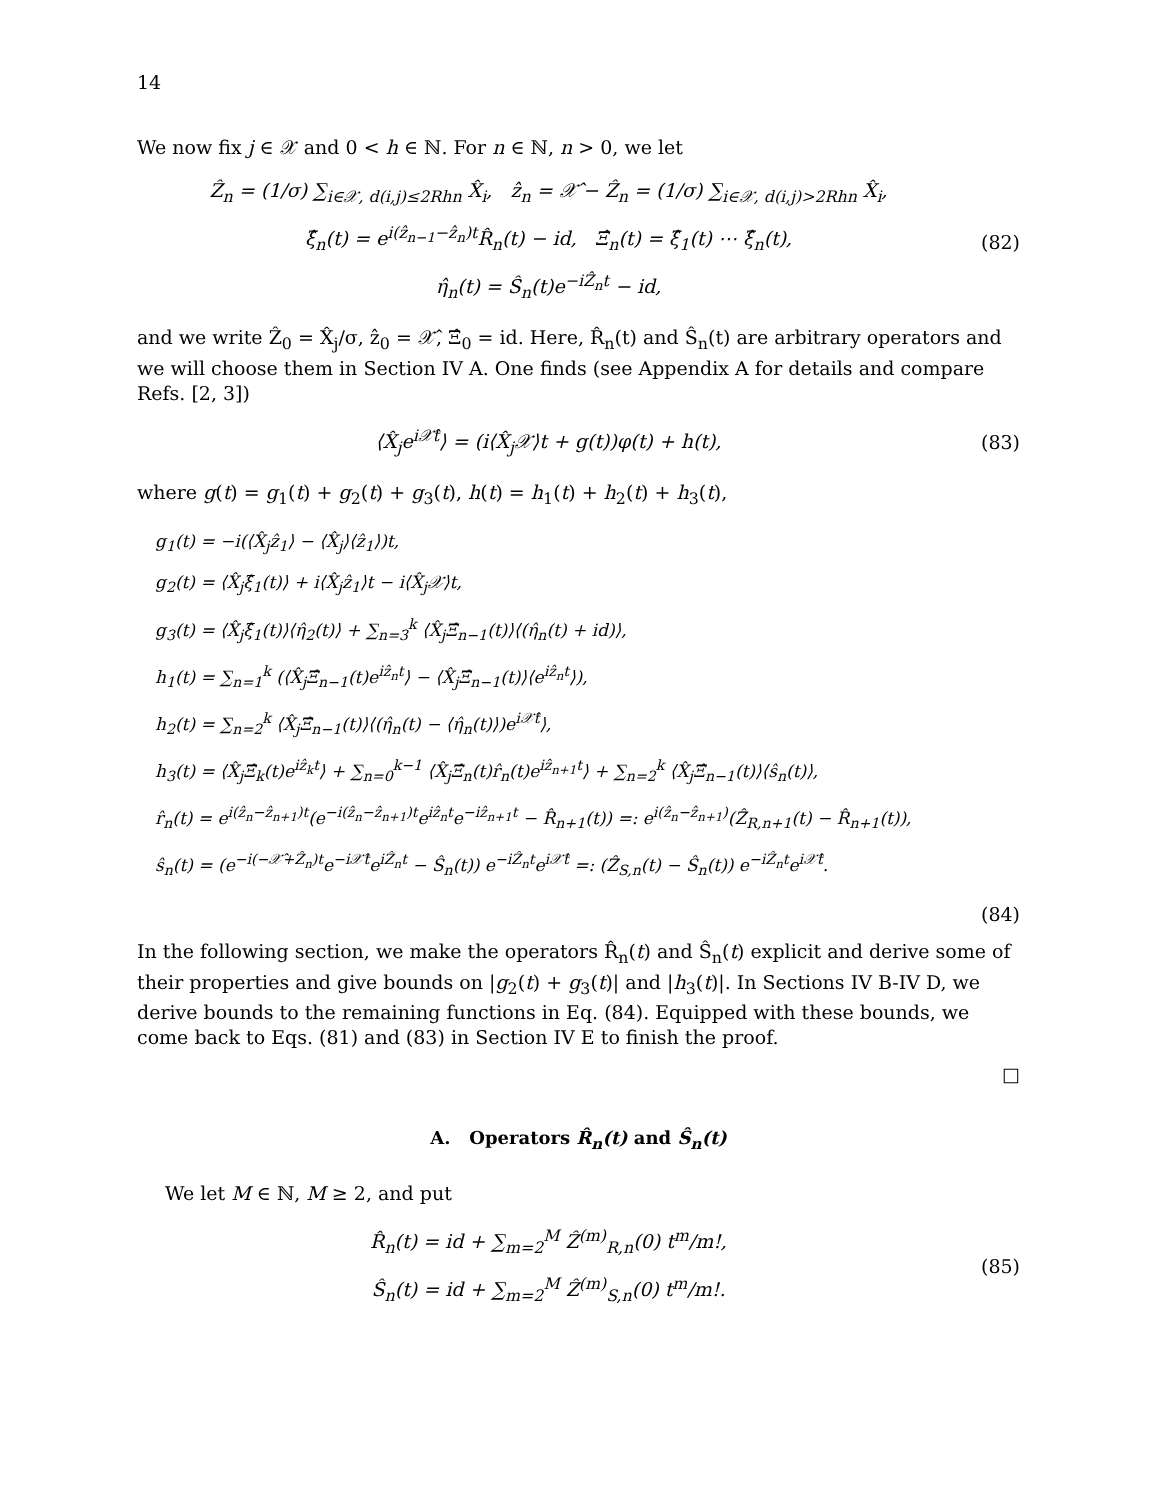14
We now fix j ∈ 𝒳 and 0 < h ∈ ℕ. For n ∈ ℕ, n > 0, we let
Ẑ<sub>n</sub> = (1/σ) ∑<sub>i∈𝒳, d(i,j)≤2Rhn</sub> X̂<sub>i</sub>, ẑ<sub>n</sub> = 𝒳̂ − Ẑ<sub>n</sub> = (1/σ) ∑<sub>i∈𝒳, d(i,j)>2Rhn</sub> X̂<sub>i</sub>,
ξ̂<sub>n</sub>(t) = e<sup>i(ẑ<sub>n−1</sub>−ẑ<sub>n</sub>)t</sup>R̂<sub>n</sub>(t) − id, Ξ̂<sub>n</sub>(t) = ξ̂<sub>1</sub>(t) ⋯ ξ̂<sub>n</sub>(t),
η̂<sub>n</sub>(t) = Ŝ<sub>n</sub>(t)e<sup>−iẐ<sub>n</sub>t</sup> − id,
(82)
and we write Ẑ<sub>0</sub> = X̂<sub>j</sub>/σ, ẑ<sub>0</sub> = 𝒳̂, Ξ̂<sub>0</sub> = id. Here, R̂<sub>n</sub>(t) and Ŝ<sub>n</sub>(t) are arbitrary operators and we will choose them in Section IV A. One finds (see Appendix A for details and compare Refs. [2, 3])
⟨X̂<sub>j</sub>e<sup>i𝒳̂t</sup>⟩ = (i⟨X̂<sub>j</sub>𝒳⟩t + g(t))φ(t) + h(t),
(83)
where g(t) = g<sub>1</sub>(t) + g<sub>2</sub>(t) + g<sub>3</sub>(t), h(t) = h<sub>1</sub>(t) + h<sub>2</sub>(t) + h<sub>3</sub>(t),
g<sub>1</sub>(t) = −i(⟨X̂<sub>j</sub>ẑ<sub>1</sub>⟩ − ⟨X̂<sub>j</sub>⟩⟨ẑ<sub>1</sub>⟩)t,
g<sub>2</sub>(t) = ⟨X̂<sub>j</sub>ξ̂<sub>1</sub>(t)⟩ + i⟨X̂<sub>j</sub>ẑ<sub>1</sub>⟩t − i⟨X̂<sub>j</sub>𝒳⟩t,
g<sub>3</sub>(t) = ⟨X̂<sub>j</sub>ξ̂<sub>1</sub>(t)⟩⟨η̂<sub>2</sub>(t)⟩ + ∑<sub>n=3</sub><sup>k</sup> ⟨X̂<sub>j</sub>Ξ̂<sub>n−1</sub>(t)⟩⟨(η̂<sub>n</sub>(t) + id)⟩,
h<sub>1</sub>(t) = ∑<sub>n=1</sub><sup>k</sup> (⟨X̂<sub>j</sub>Ξ̂<sub>n−1</sub>(t)e<sup>iẑ<sub>n</sub>t</sup>⟩ − ⟨X̂<sub>j</sub>Ξ̂<sub>n−1</sub>(t)⟩⟨e<sup>iẑ<sub>n</sub>t</sup>⟩),
h<sub>2</sub>(t) = ∑<sub>n=2</sub><sup>k</sup> ⟨X̂<sub>j</sub>Ξ̂<sub>n−1</sub>(t)⟩⟨(η̂<sub>n</sub>(t) − ⟨η̂<sub>n</sub>(t)⟩)e<sup>i𝒳̂t</sup>⟩,
h<sub>3</sub>(t) = ⟨X̂<sub>j</sub>Ξ̂<sub>k</sub>(t)e<sup>iẑ<sub>k</sub>t</sup>⟩ + ∑<sub>n=0</sub><sup>k−1</sup> ⟨X̂<sub>j</sub>Ξ̂<sub>n</sub>(t)r̂<sub>n</sub>(t)e<sup>iẑ<sub>n+1</sub>t</sup>⟩ + ∑<sub>n=2</sub><sup>k</sup> ⟨X̂<sub>j</sub>Ξ̂<sub>n−1</sub>(t)⟩⟨ŝ<sub>n</sub>(t)⟩,
r̂<sub>n</sub>(t) = e<sup>i(ẑ<sub>n</sub>−ẑ<sub>n+1</sub>)t</sup>(e<sup>−i(ẑ<sub>n</sub>−ẑ<sub>n+1</sub>)t</sup>e<sup>iẑ<sub>n</sub>t</sup>e<sup>−iẑ<sub>n+1</sub>t</sup> − R̂<sub>n+1</sub>(t)) =: e<sup>i(ẑ<sub>n</sub>−ẑ<sub>n+1</sub>)</sup>(Ẑ<sub>R,n+1</sub>(t) − R̂<sub>n+1</sub>(t)),
ŝ<sub>n</sub>(t) = (e<sup>−i(−𝒳̂+Ẑ<sub>n</sub>)t</sup>e<sup>−i𝒳̂t</sup>e<sup>iẐ<sub>n</sub>t</sup> − Ŝ<sub>n</sub>(t)) e<sup>−iẐ<sub>n</sub>t</sup>e<sup>i𝒳̂t</sup> =: (Ẑ<sub>S,n</sub>(t) − Ŝ<sub>n</sub>(t)) e<sup>−iẐ<sub>n</sub>t</sup>e<sup>i𝒳̂t</sup>.
(84)
In the following section, we make the operators R̂<sub>n</sub>(t) and Ŝ<sub>n</sub>(t) explicit and derive some of their properties and give bounds on |g<sub>2</sub>(t) + g<sub>3</sub>(t)| and |h<sub>3</sub>(t)|. In Sections IV B-IV D, we derive bounds to the remaining functions in Eq. (84). Equipped with these bounds, we come back to Eqs. (81) and (83) in Section IV E to finish the proof.
□
A. Operators R̂<sub>n</sub>(t) and Ŝ<sub>n</sub>(t)
We let M ∈ ℕ, M ≥ 2, and put
R̂<sub>n</sub>(t) = id + ∑<sub>m=2</sub><sup>M</sup> Ẑ<sup>(m)</sup><sub>R,n</sub>(0) t<sup>m</sup>/m!,
Ŝ<sub>n</sub>(t) = id + ∑<sub>m=2</sub><sup>M</sup> Ẑ<sup>(m)</sup><sub>S,n</sub>(0) t<sup>m</sup>/m!.
(85)